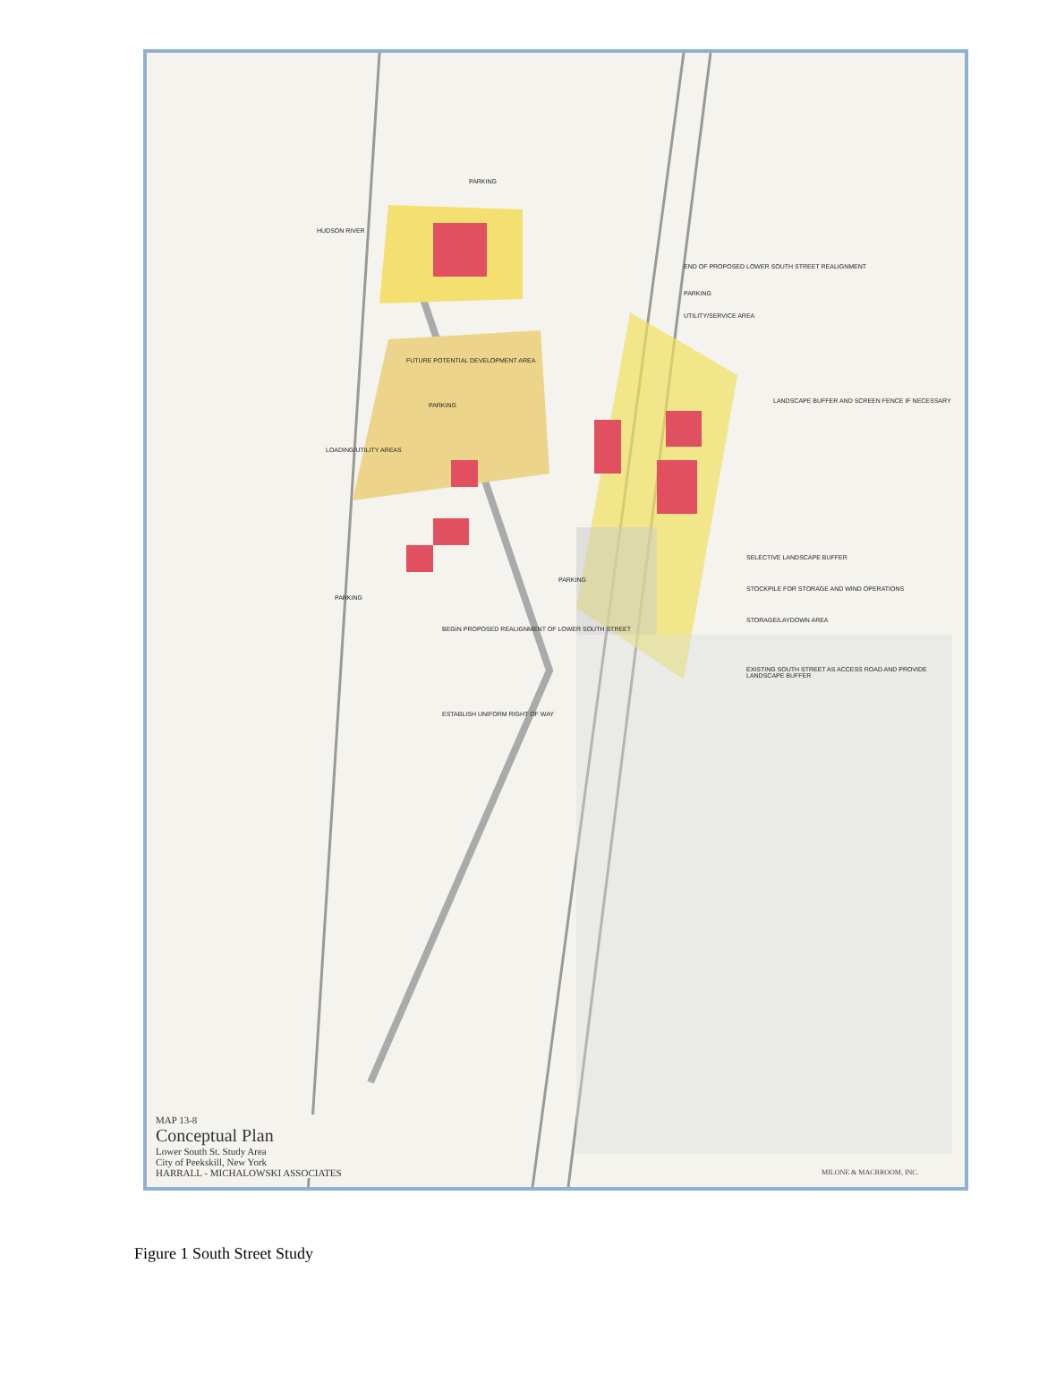HUDSON RIVER
PARKING
END OF PROPOSED LOWER SOUTH STREET REALIGNMENT
PARKING
UTILITY/SERVICE AREA
FUTURE POTENTIAL DEVELOPMENT AREA
PARKING
LOADING/UTILITY AREAS
LANDSCAPE BUFFER AND SCREEN FENCE IF NECESSARY
SELECTIVE LANDSCAPE BUFFER
PARKING
STOCKPILE FOR STORAGE AND WIND OPERATIONS
PARKING
STORAGE/LAYDOWN AREA
BEGIN PROPOSED REALIGNMENT OF LOWER SOUTH STREET
EXISTING SOUTH STREET AS ACCESS ROAD AND PROVIDE LANDSCAPE BUFFER
ESTABLISH UNIFORM RIGHT OF WAY
MAP 13-8
Conceptual Plan
Lower South St. Study Area
City of Peekskill, New York
HARRALL - MICHALOWSKI ASSOCIATES
MILONE & MACBROOM, INC.
Figure 1 South Street Study